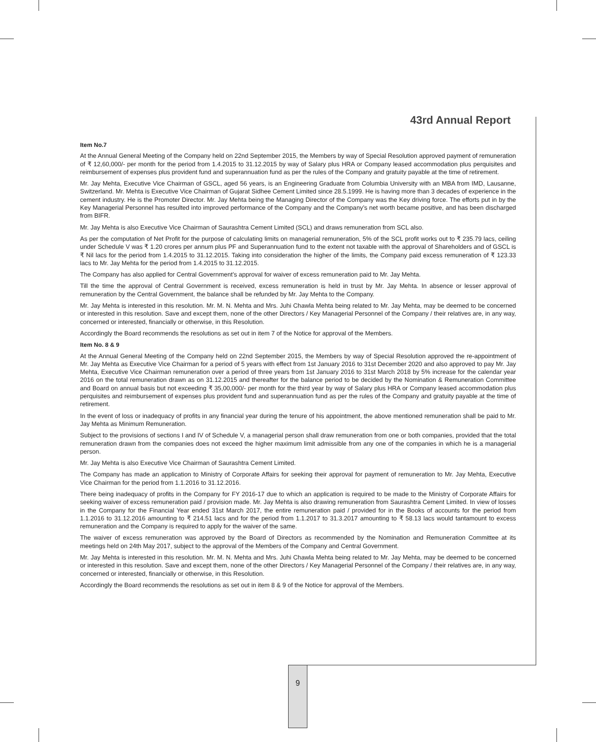43rd Annual Report
Item No.7
At the Annual General Meeting of the Company held on 22nd September 2015, the Members by way of Special Resolution approved payment of remuneration of ₹ 12,60,000/- per month for the period from 1.4.2015 to 31.12.2015 by way of Salary plus HRA or Company leased accommodation plus perquisites and reimbursement of expenses plus provident fund and superannuation fund as per the rules of the Company and gratuity payable at the time of retirement.
Mr. Jay Mehta, Executive Vice Chairman of GSCL, aged 56 years, is an Engineering Graduate from Columbia University with an MBA from IMD, Lausanne, Switzerland. Mr. Mehta is Executive Vice Chairman of Gujarat Sidhee Cement Limited since 28.5.1999. He is having more than 3 decades of experience in the cement industry. He is the Promoter Director. Mr. Jay Mehta being the Managing Director of the Company was the Key driving force. The efforts put in by the Key Managerial Personnel has resulted into improved performance of the Company and the Company’s net worth became positive, and has been discharged from BIFR.
Mr. Jay Mehta is also Executive Vice Chairman of Saurashtra Cement Limited (SCL) and draws remuneration from SCL also.
As per the computation of Net Profit for the purpose of calculating limits on managerial remuneration, 5% of the SCL profit works out to ₹ 235.79 lacs, ceiling under Schedule V was ₹ 1.20 crores per annum plus PF and Superannuation fund to the extent not taxable with the approval of Shareholders and of GSCL is ₹ Nil lacs for the period from 1.4.2015 to 31.12.2015. Taking into consideration the higher of the limits, the Company paid excess remuneration of ₹ 123.33 lacs to Mr. Jay Mehta for the period from 1.4.2015 to 31.12.2015.
The Company has also applied for Central Government’s approval for waiver of excess remuneration paid to Mr. Jay Mehta.
Till the time the approval of Central Government is received, excess remuneration is held in trust by Mr. Jay Mehta. In absence or lesser approval of remuneration by the Central Government, the balance shall be refunded by Mr. Jay Mehta to the Company.
Mr. Jay Mehta is interested in this resolution. Mr. M. N. Mehta and Mrs. Juhi Chawla Mehta being related to Mr. Jay Mehta, may be deemed to be concerned or interested in this resolution. Save and except them, none of the other Directors / Key Managerial Personnel of the Company / their relatives are, in any way, concerned or interested, financially or otherwise, in this Resolution.
Accordingly the Board recommends the resolutions as set out in item 7 of the Notice for approval of the Members.
Item No. 8 & 9
At the Annual General Meeting of the Company held on 22nd September 2015, the Members by way of Special Resolution approved the re-appointment of Mr. Jay Mehta as Executive Vice Chairman for a period of 5 years with effect from 1st January 2016 to 31st December 2020 and also approved to pay Mr. Jay Mehta, Executive Vice Chairman remuneration over a period of three years from 1st January 2016 to 31st March 2018 by 5% increase for the calendar year 2016 on the total remuneration drawn as on 31.12.2015 and thereafter for the balance period to be decided by the Nomination & Remuneration Committee and Board on annual basis but not exceeding ₹ 35,00,000/- per month for the third year by way of Salary plus HRA or Company leased accommodation plus perquisites and reimbursement of expenses plus provident fund and superannuation fund as per the rules of the Company and gratuity payable at the time of retirement.
In the event of loss or inadequacy of profits in any financial year during the tenure of his appointment, the above mentioned remuneration shall be paid to Mr. Jay Mehta as Minimum Remuneration.
Subject to the provisions of sections I and IV of Schedule V, a managerial person shall draw remuneration from one or both companies, provided that the total remuneration drawn from the companies does not exceed the higher maximum limit admissible from any one of the companies in which he is a managerial person.
Mr. Jay Mehta is also Executive Vice Chairman of Saurashtra Cement Limited.
The Company has made an application to Ministry of Corporate Affairs for seeking their approval for payment of remuneration to Mr. Jay Mehta, Executive Vice Chairman for the period from 1.1.2016 to 31.12.2016.
There being inadequacy of profits in the Company for FY 2016-17 due to which an application is required to be made to the Ministry of Corporate Affairs for seeking waiver of excess remuneration paid / provision made. Mr. Jay Mehta is also drawing remuneration from Saurashtra Cement Limited. In view of losses in the Company for the Financial Year ended 31st March 2017, the entire remuneration paid / provided for in the Books of accounts for the period from 1.1.2016 to 31.12.2016 amounting to ₹ 214.51 lacs and for the period from 1.1.2017 to 31.3.2017 amounting to ₹ 58.13 lacs would tantamount to excess remuneration and the Company is required to apply for the waiver of the same.
The waiver of excess remuneration was approved by the Board of Directors as recommended by the Nomination and Remuneration Committee at its meetings held on 24th May 2017, subject to the approval of the Members of the Company and Central Government.
Mr. Jay Mehta is interested in this resolution. Mr. M. N. Mehta and Mrs. Juhi Chawla Mehta being related to Mr. Jay Mehta, may be deemed to be concerned or interested in this resolution. Save and except them, none of the other Directors / Key Managerial Personnel of the Company / their relatives are, in any way, concerned or interested, financially or otherwise, in this Resolution.
Accordingly the Board recommends the resolutions as set out in item 8 & 9 of the Notice for approval of the Members.
9